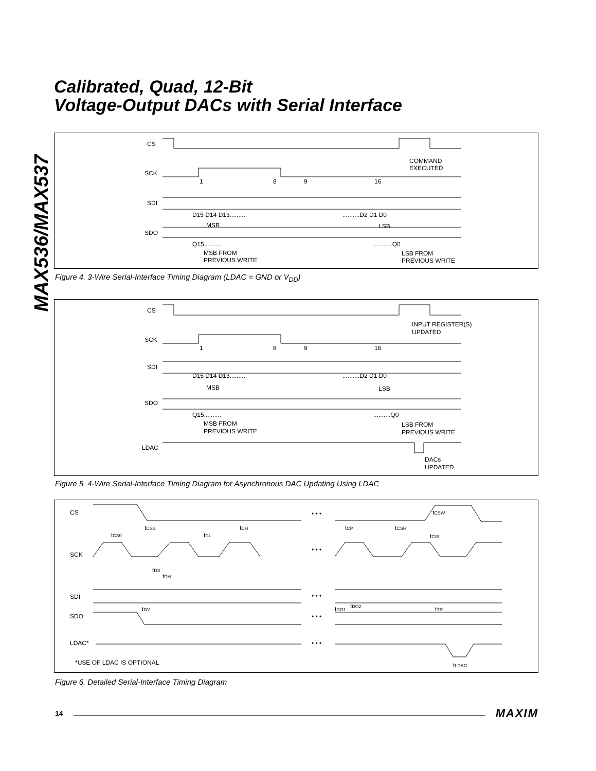MAX536/MAX537
Calibrated, Quad, 12-Bit
Voltage-Output DACs with Serial Interface
CS
SCK
SDI
SDO
COMMAND
EXECUTED
1
8
9
16
D15 D14 D13..........
..........D2 D1 D0
MSB
LSB
Q15..........
...........Q0
MSB FROM
PREVIOUS WRITE
LSB FROM
PREVIOUS WRITE
Figure 4. 3-Wire Serial-Interface Timing Diagram (LDAC = GND or V<sub>DD</sub>)
CS
SCK
SDI
SDO
LDAC
INPUT REGISTER(S)
UPDATED
1
8
9
16
D15 D14 D13..........
..........D2 D1 D0
MSB
LSB
Q15..........
..........Q0
MSB FROM
PREVIOUS WRITE
LSB FROM
PREVIOUS WRITE
DACs
UPDATED
Figure 5. 4-Wire Serial-Interface Timing Diagram for Asynchronous DAC Updating Using LDAC
CS
SCK
SDI
SDO
LDAC*
• • •
• • •
• • •
• • •
• • •
tCSW
tCS0
tCSS
tCL
tCH
tCP
tCSH
tCSI
tDS
tDH
tDV
tDO1
tDO2
tTR
*USE OF LDAC IS OPTIONAL
tLDAC
Figure 6. Detailed Serial-Interface Timing Diagram
14 MAXIM